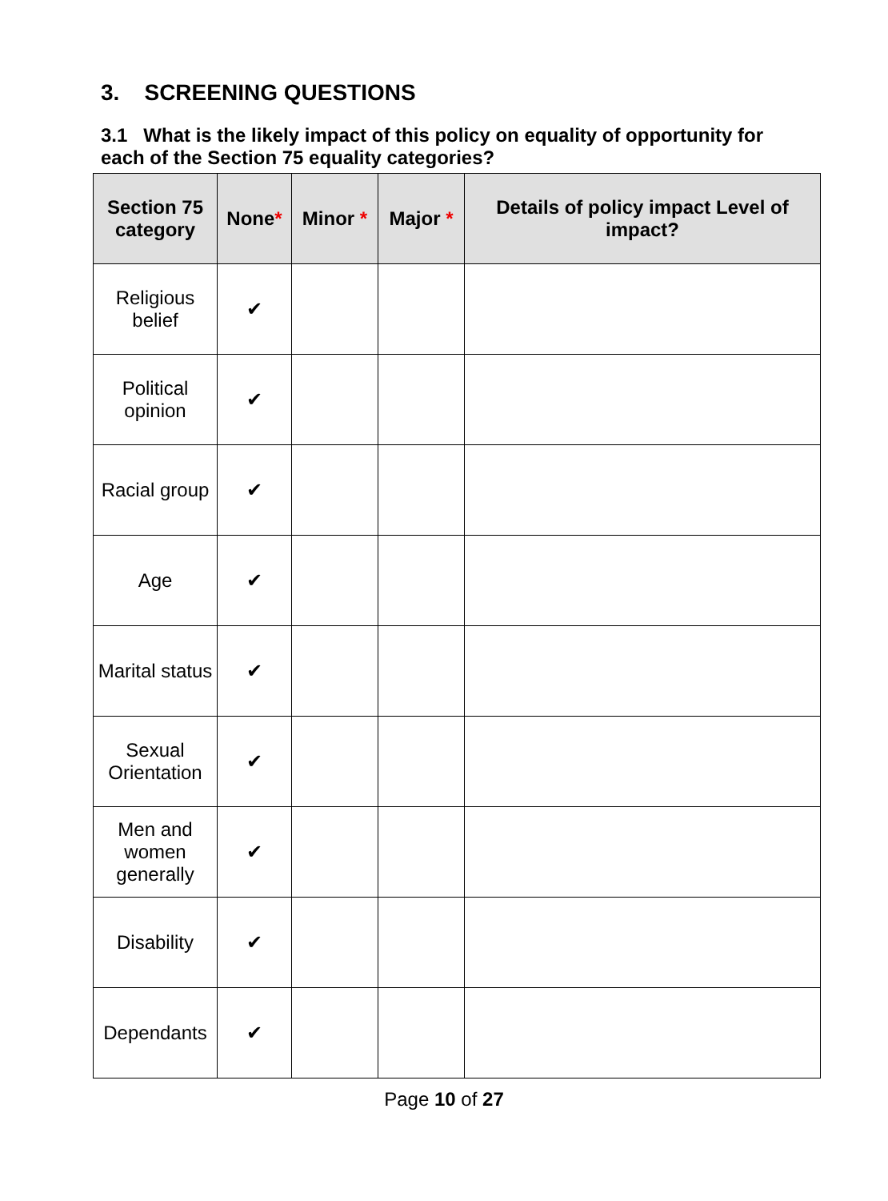3. SCREENING QUESTIONS
3.1 What is the likely impact of this policy on equality of opportunity for each of the Section 75 equality categories?
| Section 75 category | None * | Minor * | Major * | Details of policy impact Level of impact? |
| --- | --- | --- | --- | --- |
| Religious belief | ✔ | | | |
| Political opinion | ✔ | | | |
| Racial group | ✔ | | | |
| Age | ✔ | | | |
| Marital status | ✔ | | | |
| Sexual Orientation | ✔ | | | |
| Men and women generally | ✔ | | | |
| Disability | ✔ | | | |
| Dependants | ✔ | | | |
Page 10 of 27